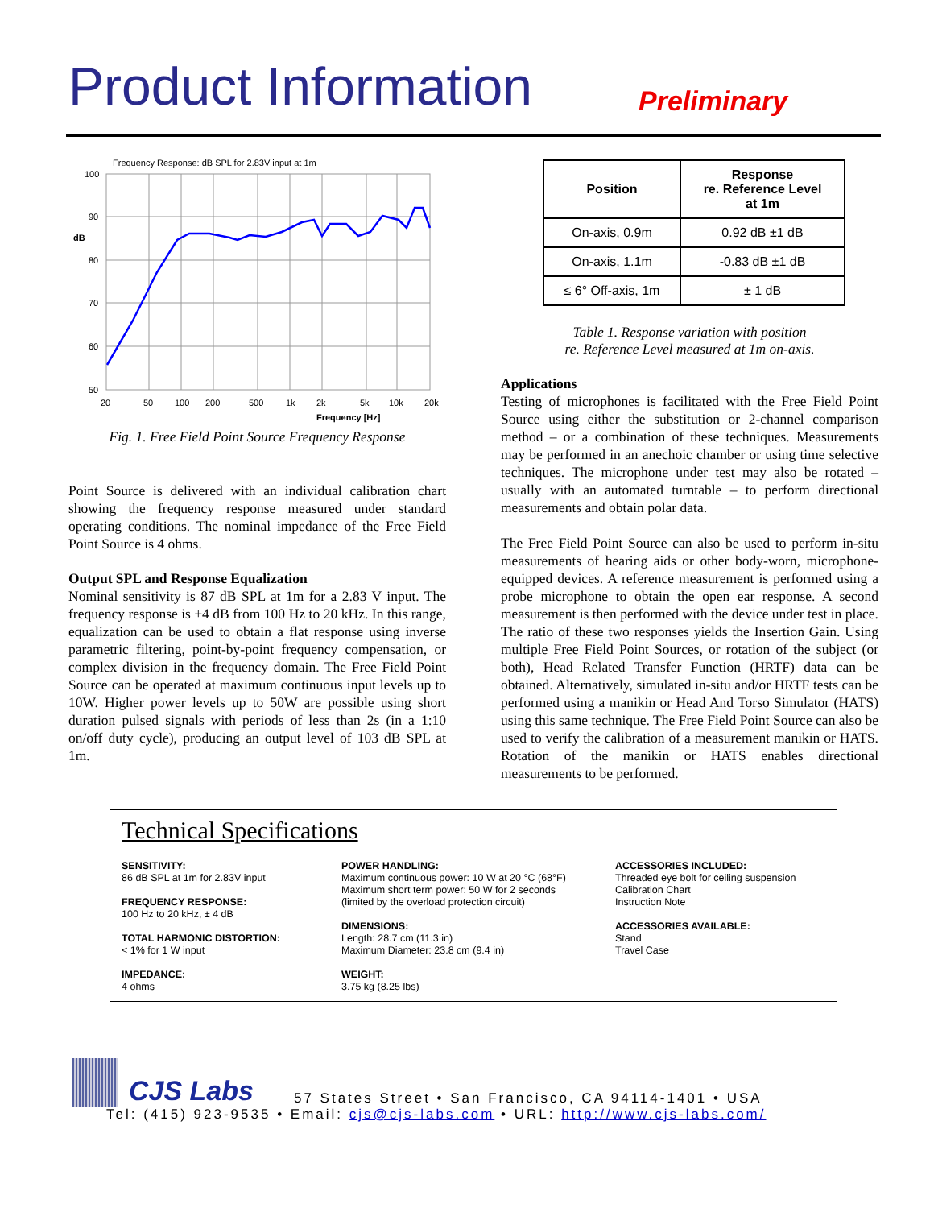Product Information
Preliminary
Frequency Response: dB SPL for 2.83V input at 1m
100
90
dB
80
70
60
50
20
50
100
200
500
1k
2k
5k
10k
20k
Frequency [Hz]
Fig. 1. Free Field Point Source Frequency Response
Point Source is delivered with an individual calibration chart showing the frequency response measured under standard operating conditions. The nominal impedance of the Free Field Point Source is 4 ohms.
Output SPL and Response Equalization
Nominal sensitivity is 87 dB SPL at 1m for a 2.83 V input. The frequency response is ±4 dB from 100 Hz to 20 kHz. In this range, equalization can be used to obtain a flat response using inverse parametric filtering, point-by-point frequency compensation, or complex division in the frequency domain. The Free Field Point Source can be operated at maximum continuous input levels up to 10W. Higher power levels up to 50W are possible using short duration pulsed signals with periods of less than 2s (in a 1:10 on/off duty cycle), producing an output level of 103 dB SPL at 1m.
| Position | Response re. Reference Level at 1m |
| --- | --- |
| On-axis, 0.9m | 0.92 dB ±1 dB |
| On-axis, 1.1m | -0.83 dB ±1 dB |
| ≤ 6° Off-axis, 1m | ± 1 dB |
Table 1. Response variation with position
re. Reference Level measured at 1m on-axis.
Applications
Testing of microphones is facilitated with the Free Field Point Source using either the substitution or 2-channel comparison method – or a combination of these techniques. Measurements may be performed in an anechoic chamber or using time selective techniques. The microphone under test may also be rotated – usually with an automated turntable – to perform directional measurements and obtain polar data.
The Free Field Point Source can also be used to perform in-situ measurements of hearing aids or other body-worn, microphone-equipped devices. A reference measurement is performed using a probe microphone to obtain the open ear response. A second measurement is then performed with the device under test in place. The ratio of these two responses yields the Insertion Gain. Using multiple Free Field Point Sources, or rotation of the subject (or both), Head Related Transfer Function (HRTF) data can be obtained. Alternatively, simulated in-situ and/or HRTF tests can be performed using a manikin or Head And Torso Simulator (HATS) using this same technique. The Free Field Point Source can also be used to verify the calibration of a measurement manikin or HATS. Rotation of the manikin or HATS enables directional measurements to be performed.
Technical Specifications
SENSITIVITY:
86 dB SPL at 1m for 2.83V input
FREQUENCY RESPONSE:
100 Hz to 20 kHz, ± 4 dB
TOTAL HARMONIC DISTORTION:
< 1% for 1 W input
IMPEDANCE:
4 ohms
POWER HANDLING:
Maximum continuous power: 10 W at 20 °C (68°F)
Maximum short term power: 50 W for 2 seconds
(limited by the overload protection circuit)
DIMENSIONS:
Length: 28.7 cm (11.3 in)
Maximum Diameter: 23.8 cm (9.4 in)
WEIGHT:
3.75 kg (8.25 lbs)
ACCESSORIES INCLUDED:
Threaded eye bolt for ceiling suspension
Calibration Chart
Instruction Note
ACCESSORIES AVAILABLE:
Stand
Travel Case
CJS Labs 57 States Street • San Francisco, CA 94114-1401 • USA
Tel: (415) 923-9535 • Email: cjs@cjs-labs.com • URL: http://www.cjs-labs.com/